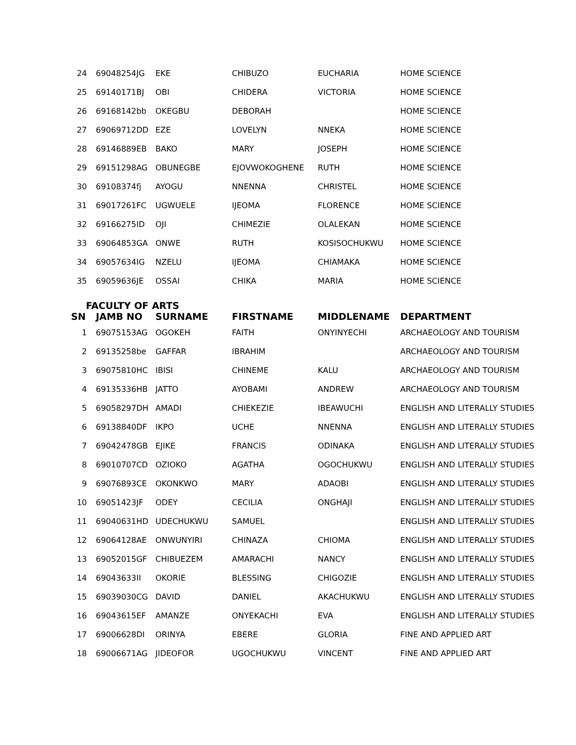| 24 | 69048254JG | EKE | CHIBUZO | EUCHARIA | HOME SCIENCE |
| 25 | 69140171BJ | OBI | CHIDERA | VICTORIA | HOME SCIENCE |
| 26 | 69168142bb | OKEGBU | DEBORAH | | HOME SCIENCE |
| 27 | 69069712DD | EZE | LOVELYN | NNEKA | HOME SCIENCE |
| 28 | 69146889EB | BAKO | MARY | JOSEPH | HOME SCIENCE |
| 29 | 69151298AG | OBUNEGBE | EJOVWOKOGHENE | RUTH | HOME SCIENCE |
| 30 | 69108374fj | AYOGU | NNENNA | CHRISTEL | HOME SCIENCE |
| 31 | 69017261FC | UGWUELE | IJEOMA | FLORENCE | HOME SCIENCE |
| 32 | 69166275ID | OJI | CHIMEZIE | OLALEKAN | HOME SCIENCE |
| 33 | 69064853GA | ONWE | RUTH | KOSISOCHUKWU | HOME SCIENCE |
| 34 | 69057634IG | NZELU | IJEOMA | CHIAMAKA | HOME SCIENCE |
| 35 | 69059636JE | OSSAI | CHIKA | MARIA | HOME SCIENCE |
FACULTY OF ARTS
| SN | JAMB NO | SURNAME | FIRSTNAME | MIDDLENAME | DEPARTMENT |
| --- | --- | --- | --- | --- | --- |
| 1 | 69075153AG | OGOKEH | FAITH | ONYINYECHI | ARCHAEOLOGY AND TOURISM |
| 2 | 69135258be | GAFFAR | IBRAHIM | | ARCHAEOLOGY AND TOURISM |
| 3 | 69075810HC | IBISI | CHINEME | KALU | ARCHAEOLOGY AND TOURISM |
| 4 | 69135336HB | JATTO | AYOBAMI | ANDREW | ARCHAEOLOGY AND TOURISM |
| 5 | 69058297DH | AMADI | CHIEKEZIE | IBEAWUCHI | ENGLISH AND LITERALLY STUDIES |
| 6 | 69138840DF | IKPO | UCHE | NNENNA | ENGLISH AND LITERALLY STUDIES |
| 7 | 69042478GB | EJIKE | FRANCIS | ODINAKA | ENGLISH AND LITERALLY STUDIES |
| 8 | 69010707CD | OZIOKO | AGATHA | OGOCHUKWU | ENGLISH AND LITERALLY STUDIES |
| 9 | 69076893CE | OKONKWO | MARY | ADAOBI | ENGLISH AND LITERALLY STUDIES |
| 10 | 69051423JF | ODEY | CECILIA | ONGHAJI | ENGLISH AND LITERALLY STUDIES |
| 11 | 69040631HD | UDECHUKWU | SAMUEL | | ENGLISH AND LITERALLY STUDIES |
| 12 | 69064128AE | ONWUNYIRI | CHINAZA | CHIOMA | ENGLISH AND LITERALLY STUDIES |
| 13 | 69052015GF | CHIBUEZEM | AMARACHI | NANCY | ENGLISH AND LITERALLY STUDIES |
| 14 | 69043633II | OKORIE | BLESSING | CHIGOZIE | ENGLISH AND LITERALLY STUDIES |
| 15 | 69039030CG | DAVID | DANIEL | AKACHUKWU | ENGLISH AND LITERALLY STUDIES |
| 16 | 69043615EF | AMANZE | ONYEKACHI | EVA | ENGLISH AND LITERALLY STUDIES |
| 17 | 69006628DI | ORINYA | EBERE | GLORIA | FINE AND APPLIED ART |
| 18 | 69006671AG | JIDEOFOR | UGOCHUKWU | VINCENT | FINE AND APPLIED ART |